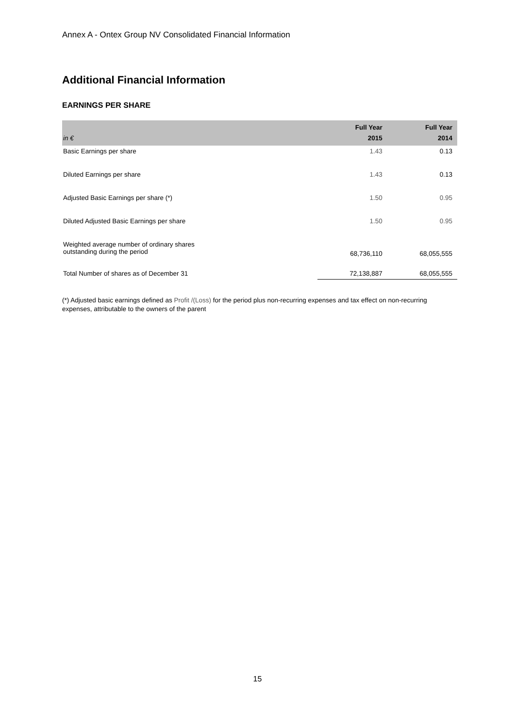Annex A - Ontex Group NV Consolidated Financial Information
Additional Financial Information
EARNINGS PER SHARE
| in € | Full Year 2015 | Full Year 2014 |
| --- | --- | --- |
| Basic Earnings per share | 1.43 | 0.13 |
| Diluted Earnings per share | 1.43 | 0.13 |
| Adjusted Basic Earnings per share (*) | 1.50 | 0.95 |
| Diluted Adjusted Basic Earnings per share | 1.50 | 0.95 |
| Weighted average number of ordinary shares outstanding during the period | 68,736,110 | 68,055,555 |
| Total Number of shares as of December 31 | 72,138,887 | 68,055,555 |
(*) Adjusted basic earnings defined as Profit /(Loss) for the period plus non-recurring expenses and tax effect on non-recurring expenses, attributable to the owners of the parent
15